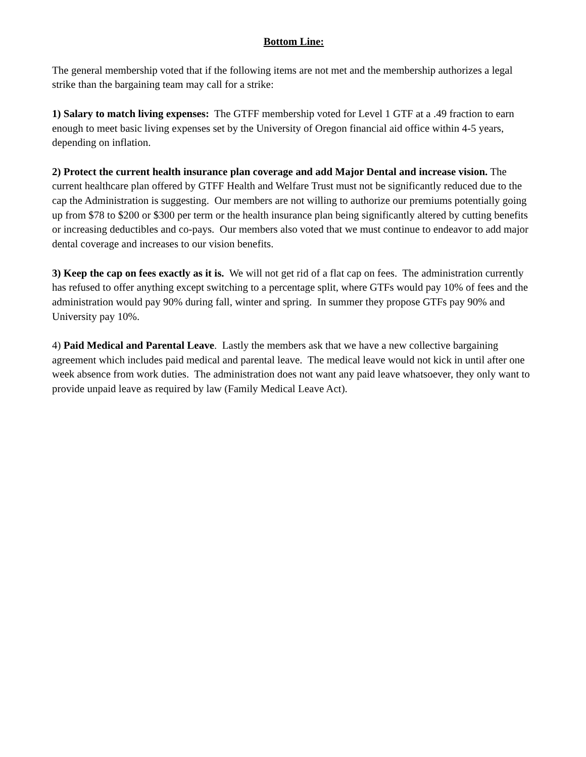Bottom Line:
The general membership voted that if the following items are not met and the membership authorizes a legal strike than the bargaining team may call for a strike:
1) Salary to match living expenses: The GTFF membership voted for Level 1 GTF at a .49 fraction to earn enough to meet basic living expenses set by the University of Oregon financial aid office within 4-5 years, depending on inflation.
2) Protect the current health insurance plan coverage and add Major Dental and increase vision. The current healthcare plan offered by GTFF Health and Welfare Trust must not be significantly reduced due to the cap the Administration is suggesting. Our members are not willing to authorize our premiums potentially going up from $78 to $200 or $300 per term or the health insurance plan being significantly altered by cutting benefits or increasing deductibles and co-pays. Our members also voted that we must continue to endeavor to add major dental coverage and increases to our vision benefits.
3) Keep the cap on fees exactly as it is. We will not get rid of a flat cap on fees. The administration currently has refused to offer anything except switching to a percentage split, where GTFs would pay 10% of fees and the administration would pay 90% during fall, winter and spring. In summer they propose GTFs pay 90% and University pay 10%.
4) Paid Medical and Parental Leave. Lastly the members ask that we have a new collective bargaining agreement which includes paid medical and parental leave. The medical leave would not kick in until after one week absence from work duties. The administration does not want any paid leave whatsoever, they only want to provide unpaid leave as required by law (Family Medical Leave Act).